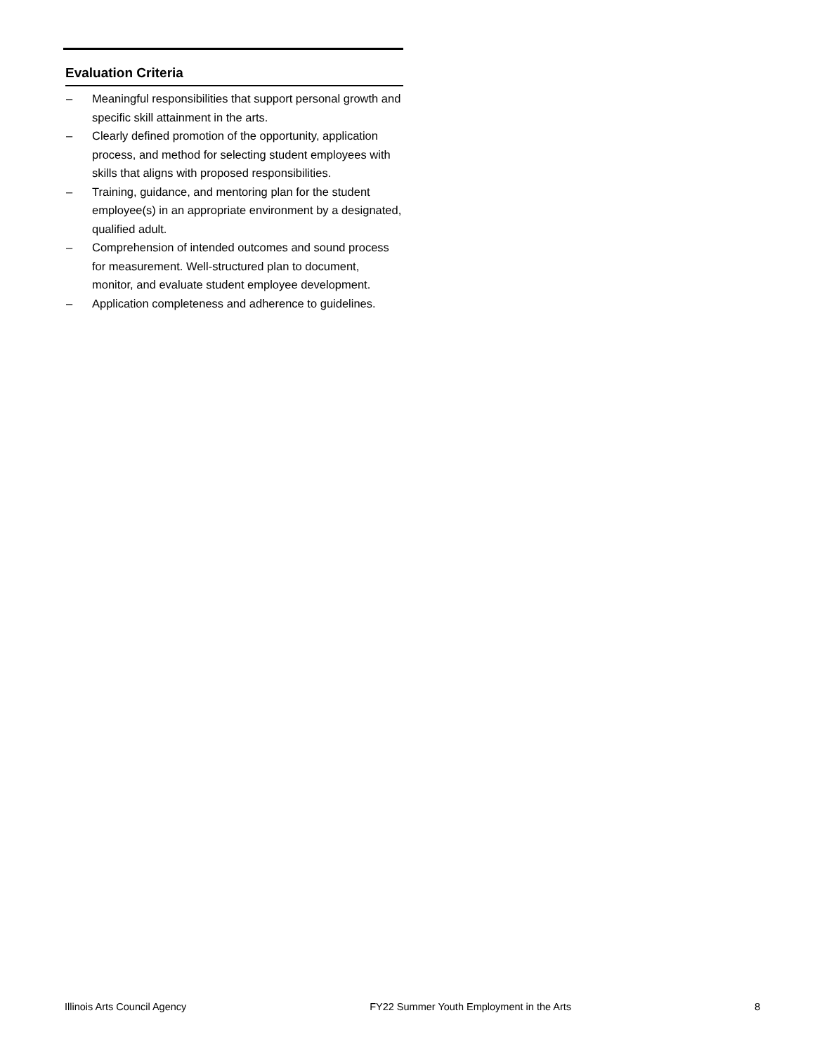Evaluation Criteria
– Meaningful responsibilities that support personal growth and specific skill attainment in the arts.
– Clearly defined promotion of the opportunity, application process, and method for selecting student employees with skills that aligns with proposed responsibilities.
– Training, guidance, and mentoring plan for the student employee(s) in an appropriate environment by a designated, qualified adult.
– Comprehension of intended outcomes and sound process for measurement. Well-structured plan to document, monitor, and evaluate student employee development.
– Application completeness and adherence to guidelines.
Illinois Arts Council Agency FY22 Summer Youth Employment in the Arts 8